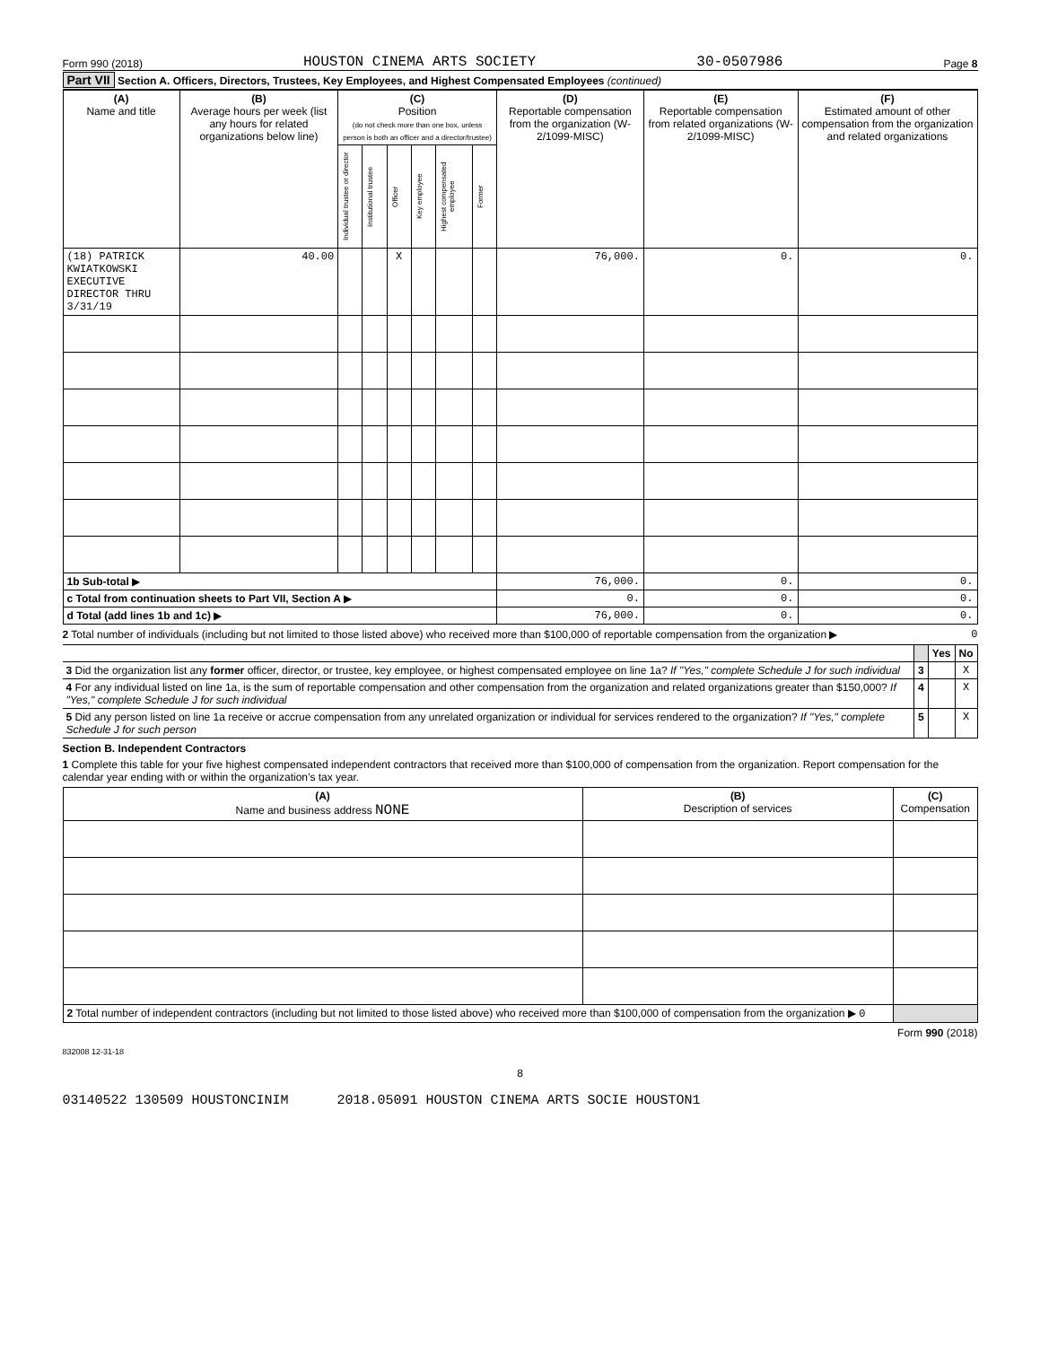Form 990 (2018) HOUSTON CINEMA ARTS SOCIETY 30-0507986 Page 8
Part VII Section A. Officers, Directors, Trustees, Key Employees, and Highest Compensated Employees (continued)
| (A) Name and title | (B) Average hours per week (list any hours for related organizations below line) | (C) Position (do not check more than one box, unless person is both an officer and a director/trustee) | | | | | | (D) Reportable compensation from the organization (W-2/1099-MISC) | (E) Reportable compensation from related organizations (W-2/1099-MISC) | (F) Estimated amount of other compensation from the organization and related organizations |
| --- | --- | --- | --- | --- | --- | --- | --- | --- | --- | --- |
| | | Individual trustee or director | Institutional trustee | Officer | Key employee | Highest compensated employee | Former | | | |
| (18) PATRICK KWIATKOWSKI EXECUTIVE DIRECTOR THRU 3/31/19 | 40.00 | | | X | | | | 76,000. | 0. | 0. |
| 1b Sub-total ▶ | | | | | | | | 76,000. | 0. | 0. |
| c Total from continuation sheets to Part VII, Section A ▶ | | | | | | | | 0. | 0. | 0. |
| d Total (add lines 1b and 1c) ▶ | | | | | | | | 76,000. | 0. | 0. |
2 Total number of individuals (including but not limited to those listed above) who received more than $100,000 of reportable compensation from the organization ▶ 0
| | | Yes | No |
| 3 Did the organization list any former officer, director, or trustee, key employee, or highest compensated employee on line 1a? If "Yes," complete Schedule J for such individual | 3 | | X |
| 4 For any individual listed on line 1a, is the sum of reportable compensation and other compensation from the organization and related organizations greater than $150,000? If "Yes," complete Schedule J for such individual | 4 | | X |
| 5 Did any person listed on line 1a receive or accrue compensation from any unrelated organization or individual for services rendered to the organization? If "Yes," complete Schedule J for such person | 5 | | X |
Section B. Independent Contractors
1 Complete this table for your five highest compensated independent contractors that received more than $100,000 of compensation from the organization. Report compensation for the calendar year ending with or within the organization’s tax year.
| (A) Name and business address NONE | (B) Description of services | (C) Compensation |
| --- | --- | --- |
| 2 Total number of independent contractors (including but not limited to those listed above) who received more than $100,000 of compensation from the organization ▶ 0 | | |
Form 990 (2018)
832008 12-31-18
8
03140522 130509 HOUSTONCINIM 2018.05091 HOUSTON CINEMA ARTS SOCIE HOUSTON1